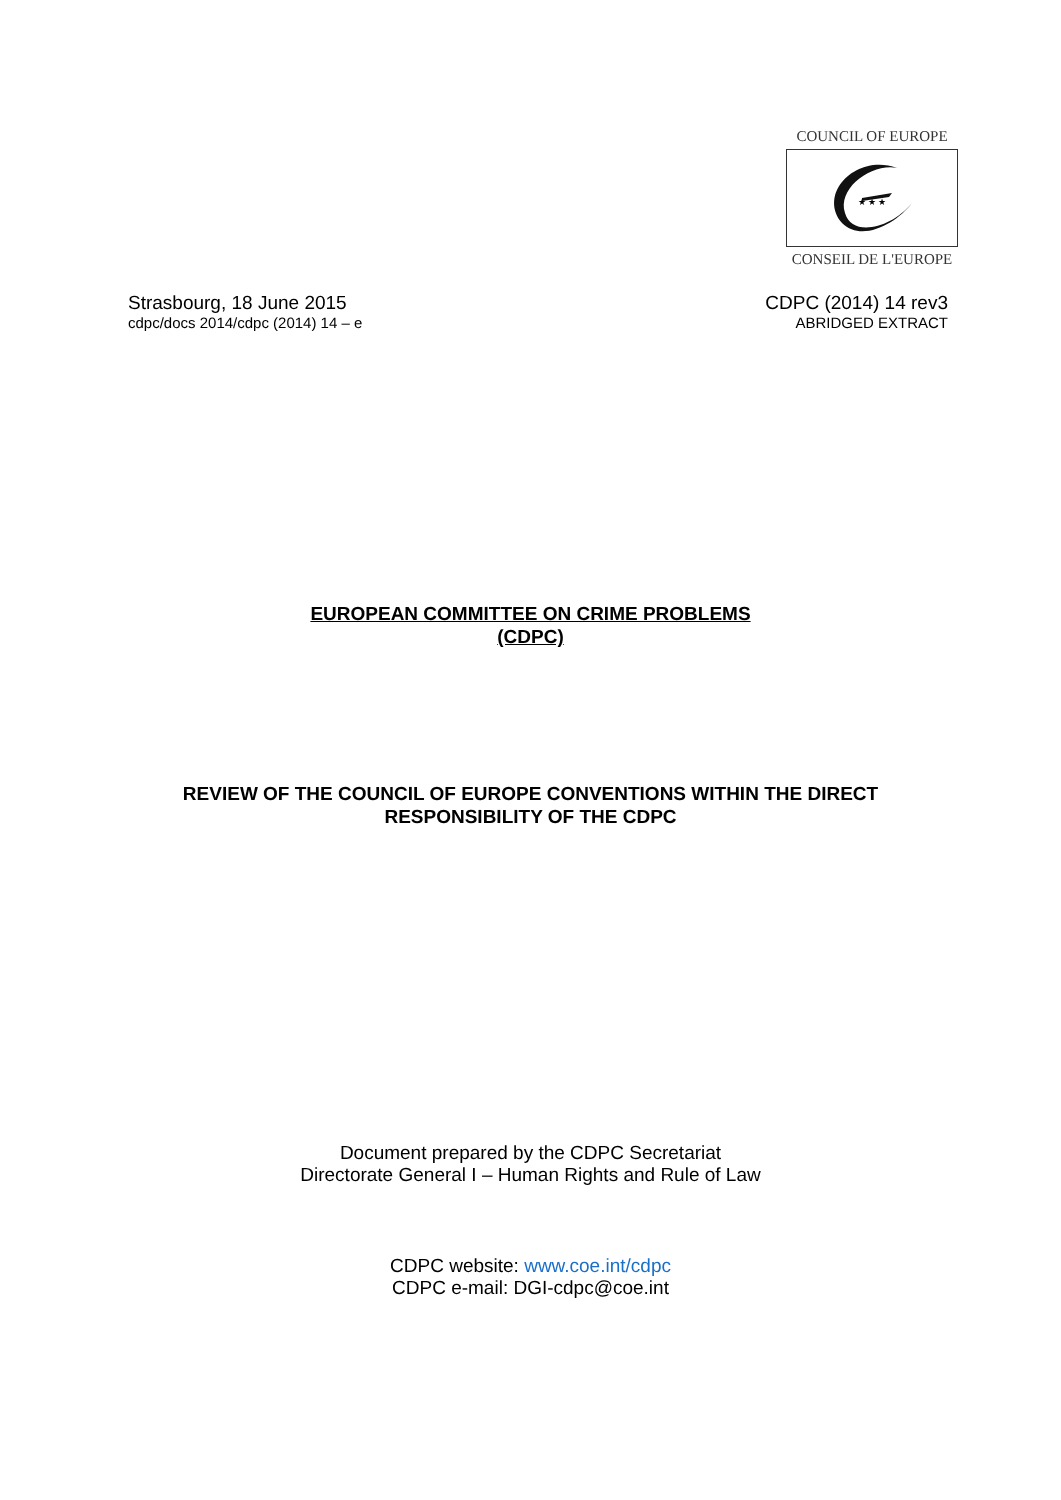COUNCIL OF EUROPE
★ ★ ★
CONSEIL DE L'EUROPE
Strasbourg, 18 June 2015
cdpc/docs 2014/cdpc (2014) 14 – e
CDPC (2014) 14 rev3
ABRIDGED EXTRACT
EUROPEAN COMMITTEE ON CRIME PROBLEMS
(CDPC)
REVIEW OF THE COUNCIL OF EUROPE CONVENTIONS WITHIN THE DIRECT
RESPONSIBILITY OF THE CDPC
Document prepared by the CDPC Secretariat
Directorate General I – Human Rights and Rule of Law
CDPC website: www.coe.int/cdpc
CDPC e-mail: DGI-cdpc@coe.int